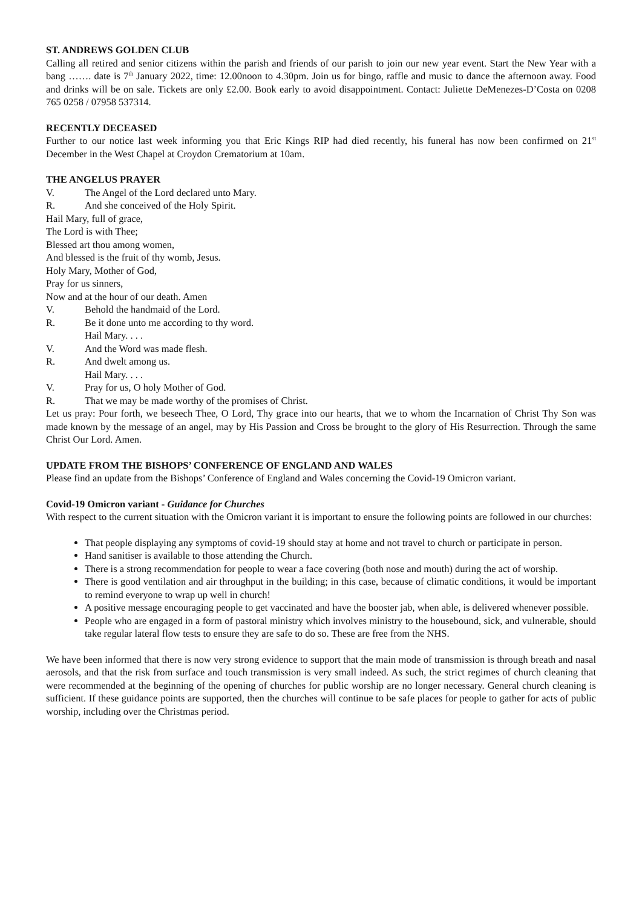ST. ANDREWS GOLDEN CLUB
Calling all retired and senior citizens within the parish and friends of our parish to join our new year event. Start the New Year with a bang ……. date is 7<sup>th</sup> January 2022, time: 12.00noon to 4.30pm. Join us for bingo, raffle and music to dance the afternoon away. Food and drinks will be on sale. Tickets are only £2.00. Book early to avoid disappointment. Contact: Juliette DeMenezes-D’Costa on 0208 765 0258 / 07958 537314.
RECENTLY DECEASED
Further to our notice last week informing you that Eric Kings RIP had died recently, his funeral has now been confirmed on 21<sup>st</sup> December in the West Chapel at Croydon Crematorium at 10am.
THE ANGELUS PRAYER
V. The Angel of the Lord declared unto Mary.
R. And she conceived of the Holy Spirit.
Hail Mary, full of grace,
The Lord is with Thee;
Blessed art thou among women,
And blessed is the fruit of thy womb, Jesus.
Holy Mary, Mother of God,
Pray for us sinners,
Now and at the hour of our death. Amen
V. Behold the handmaid of the Lord.
R. Be it done unto me according to thy word.
Hail Mary. . . .
V. And the Word was made flesh.
R. And dwelt among us.
Hail Mary. . . .
V. Pray for us, O holy Mother of God.
R. That we may be made worthy of the promises of Christ.
Let us pray: Pour forth, we beseech Thee, O Lord, Thy grace into our hearts, that we to whom the Incarnation of Christ Thy Son was made known by the message of an angel, may by His Passion and Cross be brought to the glory of His Resurrection. Through the same Christ Our Lord. Amen.
UPDATE FROM THE BISHOPS’ CONFERENCE OF ENGLAND AND WALES
Please find an update from the Bishops’ Conference of England and Wales concerning the Covid-19 Omicron variant.
Covid-19 Omicron variant - Guidance for Churches
With respect to the current situation with the Omicron variant it is important to ensure the following points are followed in our churches:
That people displaying any symptoms of covid-19 should stay at home and not travel to church or participate in person.
Hand sanitiser is available to those attending the Church.
There is a strong recommendation for people to wear a face covering (both nose and mouth) during the act of worship.
There is good ventilation and air throughput in the building; in this case, because of climatic conditions, it would be important to remind everyone to wrap up well in church!
A positive message encouraging people to get vaccinated and have the booster jab, when able, is delivered whenever possible.
People who are engaged in a form of pastoral ministry which involves ministry to the housebound, sick, and vulnerable, should take regular lateral flow tests to ensure they are safe to do so. These are free from the NHS.
We have been informed that there is now very strong evidence to support that the main mode of transmission is through breath and nasal aerosols, and that the risk from surface and touch transmission is very small indeed. As such, the strict regimes of church cleaning that were recommended at the beginning of the opening of churches for public worship are no longer necessary. General church cleaning is sufficient. If these guidance points are supported, then the churches will continue to be safe places for people to gather for acts of public worship, including over the Christmas period.